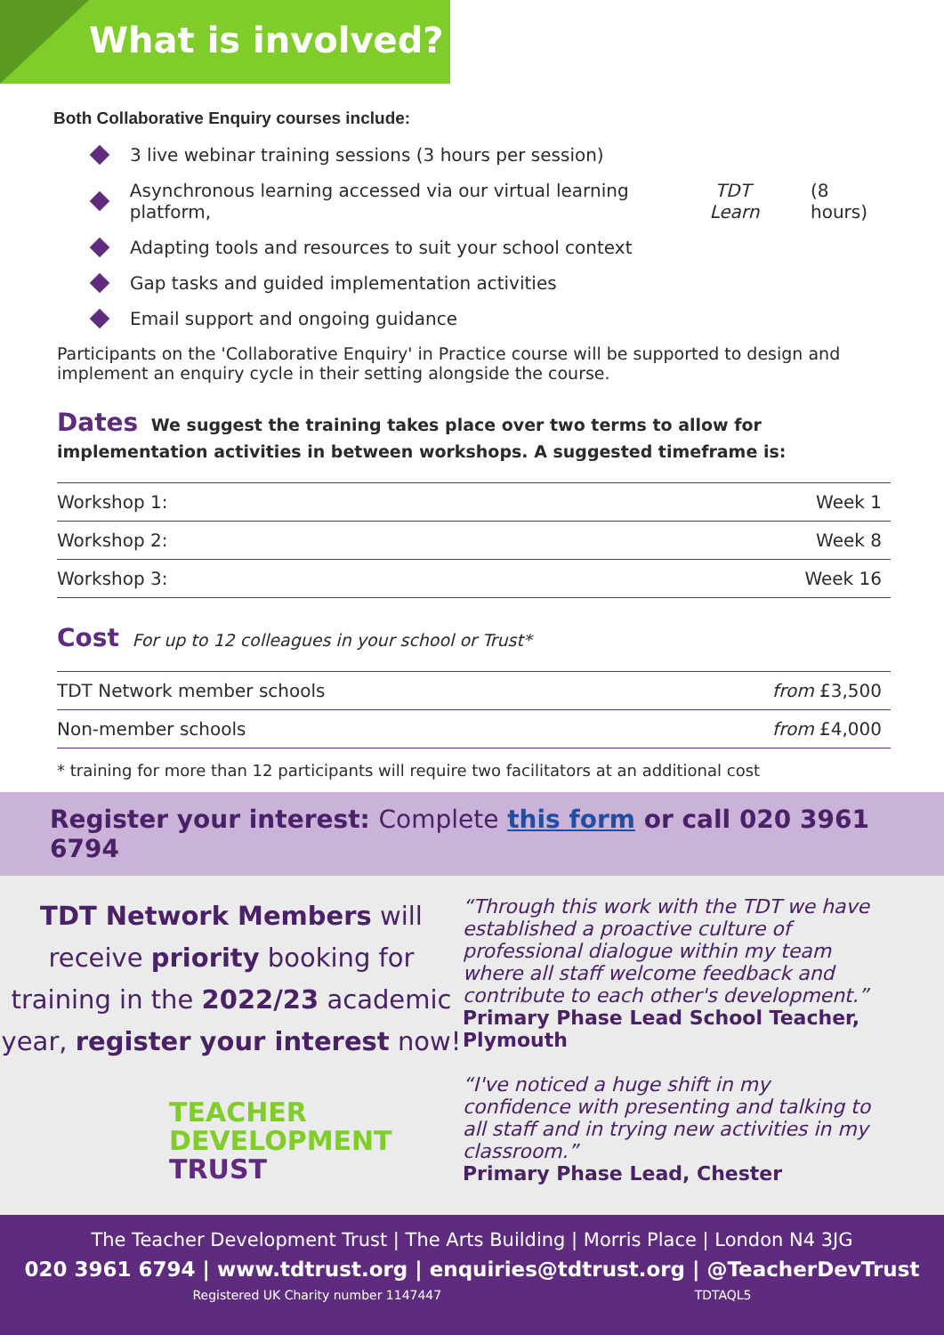What is involved?
Both Collaborative Enquiry courses include:
3 live webinar training sessions (3 hours per session)
Asynchronous learning accessed via our virtual learning platform, TDT Learn (8 hours)
Adapting tools and resources to suit your school context
Gap tasks and guided implementation activities
Email support and ongoing guidance
Participants on the 'Collaborative Enquiry' in Practice course will be supported to design and implement an enquiry cycle in their setting alongside the course.
Dates We suggest the training takes place over two terms to allow for implementation activities in between workshops. A suggested timeframe is:
| Workshop 1: | Week 1 |
| Workshop 2: | Week 8 |
| Workshop 3: | Week 16 |
Cost For up to 12 colleagues in your school or Trust*
| TDT Network member schools | from £3,500 |
| Non-member schools | from £4,000 |
* training for more than 12 participants will require two facilitators at an additional cost
Register your interest: Complete this form or call 020 3961 6794
TDT Network Members will receive priority booking for training in the 2022/23 academic year, register your interest now!
TEACHER
DEVELOPMENT
TRUST
“Through this work with the TDT we have established a proactive culture of professional dialogue within my team where all staff welcome feedback and contribute to each other's development.”
Primary Phase Lead School Teacher, Plymouth
“I've noticed a huge shift in my confidence with presenting and talking to all staff and in trying new activities in my classroom.”
Primary Phase Lead, Chester
The Teacher Development Trust | The Arts Building | Morris Place | London N4 3JG
020 3961 6794 | www.tdtrust.org | enquiries@tdtrust.org | @TeacherDevTrust
Registered UK Charity number 1147447 TDTAQL5